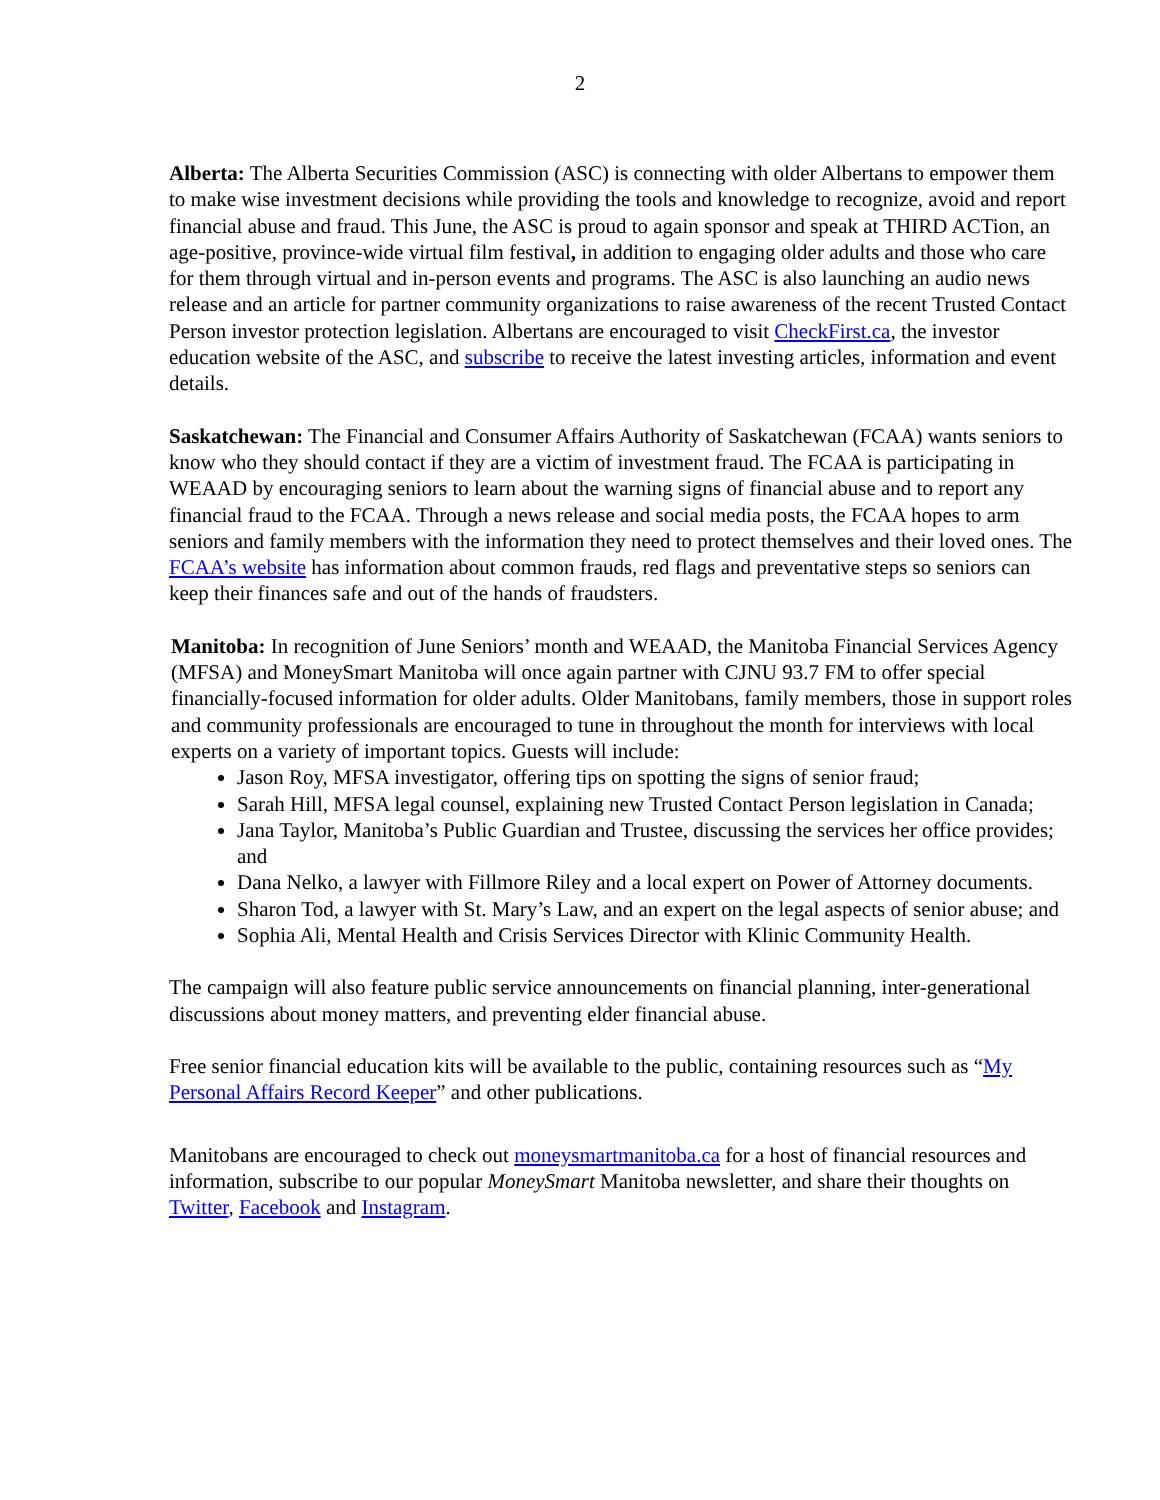2
Alberta: The Alberta Securities Commission (ASC) is connecting with older Albertans to empower them to make wise investment decisions while providing the tools and knowledge to recognize, avoid and report financial abuse and fraud. This June, the ASC is proud to again sponsor and speak at THIRD ACTion, an age-positive, province-wide virtual film festival, in addition to engaging older adults and those who care for them through virtual and in-person events and programs. The ASC is also launching an audio news release and an article for partner community organizations to raise awareness of the recent Trusted Contact Person investor protection legislation. Albertans are encouraged to visit CheckFirst.ca, the investor education website of the ASC, and subscribe to receive the latest investing articles, information and event details.
Saskatchewan: The Financial and Consumer Affairs Authority of Saskatchewan (FCAA) wants seniors to know who they should contact if they are a victim of investment fraud. The FCAA is participating in WEAAD by encouraging seniors to learn about the warning signs of financial abuse and to report any financial fraud to the FCAA. Through a news release and social media posts, the FCAA hopes to arm seniors and family members with the information they need to protect themselves and their loved ones. The FCAA’s website has information about common frauds, red flags and preventative steps so seniors can keep their finances safe and out of the hands of fraudsters.
Manitoba: In recognition of June Seniors’ month and WEAAD, the Manitoba Financial Services Agency (MFSA) and MoneySmart Manitoba will once again partner with CJNU 93.7 FM to offer special financially-focused information for older adults. Older Manitobans, family members, those in support roles and community professionals are encouraged to tune in throughout the month for interviews with local experts on a variety of important topics. Guests will include:
Jason Roy, MFSA investigator, offering tips on spotting the signs of senior fraud;
Sarah Hill, MFSA legal counsel, explaining new Trusted Contact Person legislation in Canada;
Jana Taylor, Manitoba’s Public Guardian and Trustee, discussing the services her office provides; and
Dana Nelko, a lawyer with Fillmore Riley and a local expert on Power of Attorney documents.
Sharon Tod, a lawyer with St. Mary’s Law, and an expert on the legal aspects of senior abuse; and
Sophia Ali, Mental Health and Crisis Services Director with Klinic Community Health.
The campaign will also feature public service announcements on financial planning, inter-generational discussions about money matters, and preventing elder financial abuse.
Free senior financial education kits will be available to the public, containing resources such as “My Personal Affairs Record Keeper” and other publications.
Manitobans are encouraged to check out moneysmartmanitoba.ca for a host of financial resources and information, subscribe to our popular MoneySmart Manitoba newsletter, and share their thoughts on Twitter, Facebook and Instagram.